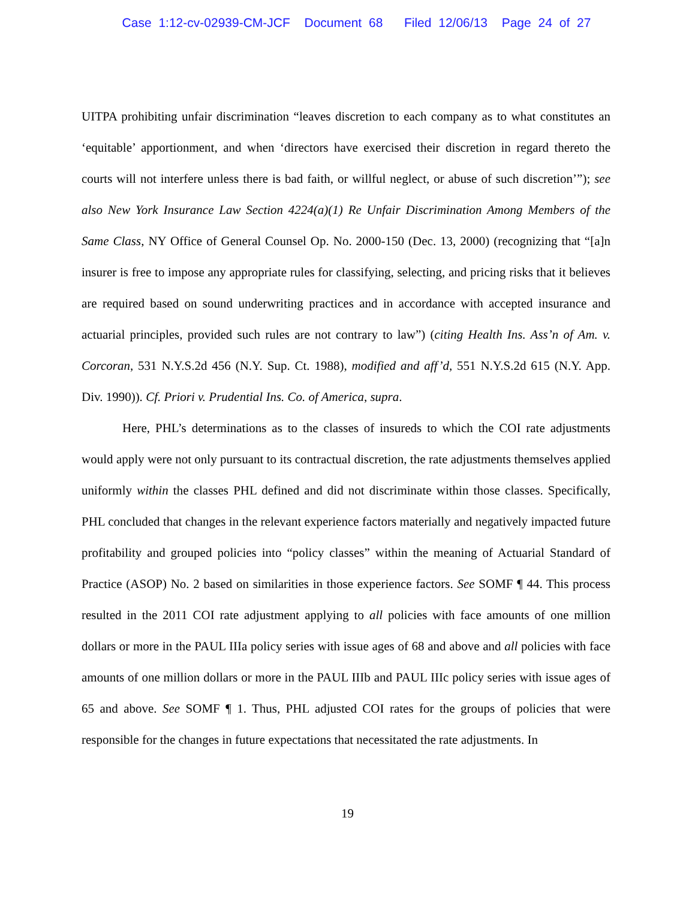Case 1:12-cv-02939-CM-JCF Document 68 Filed 12/06/13 Page 24 of 27
UITPA prohibiting unfair discrimination “leaves discretion to each company as to what constitutes an ‘equitable’ apportionment, and when ‘directors have exercised their discretion in regard thereto the courts will not interfere unless there is bad faith, or willful neglect, or abuse of such discretion’”); see also New York Insurance Law Section 4224(a)(1) Re Unfair Discrimination Among Members of the Same Class, NY Office of General Counsel Op. No. 2000-150 (Dec. 13, 2000) (recognizing that “[a]n insurer is free to impose any appropriate rules for classifying, selecting, and pricing risks that it believes are required based on sound underwriting practices and in accordance with accepted insurance and actuarial principles, provided such rules are not contrary to law”) (citing Health Ins. Ass’n of Am. v. Corcoran, 531 N.Y.S.2d 456 (N.Y. Sup. Ct. 1988), modified and aff’d, 551 N.Y.S.2d 615 (N.Y. App. Div. 1990)). Cf. Priori v. Prudential Ins. Co. of America, supra.
Here, PHL’s determinations as to the classes of insureds to which the COI rate adjustments would apply were not only pursuant to its contractual discretion, the rate adjustments themselves applied uniformly within the classes PHL defined and did not discriminate within those classes. Specifically, PHL concluded that changes in the relevant experience factors materially and negatively impacted future profitability and grouped policies into “policy classes” within the meaning of Actuarial Standard of Practice (ASOP) No. 2 based on similarities in those experience factors. See SOMF ¶ 44. This process resulted in the 2011 COI rate adjustment applying to all policies with face amounts of one million dollars or more in the PAUL IIIa policy series with issue ages of 68 and above and all policies with face amounts of one million dollars or more in the PAUL IIIb and PAUL IIIc policy series with issue ages of 65 and above. See SOMF ¶ 1. Thus, PHL adjusted COI rates for the groups of policies that were responsible for the changes in future expectations that necessitated the rate adjustments. In
19